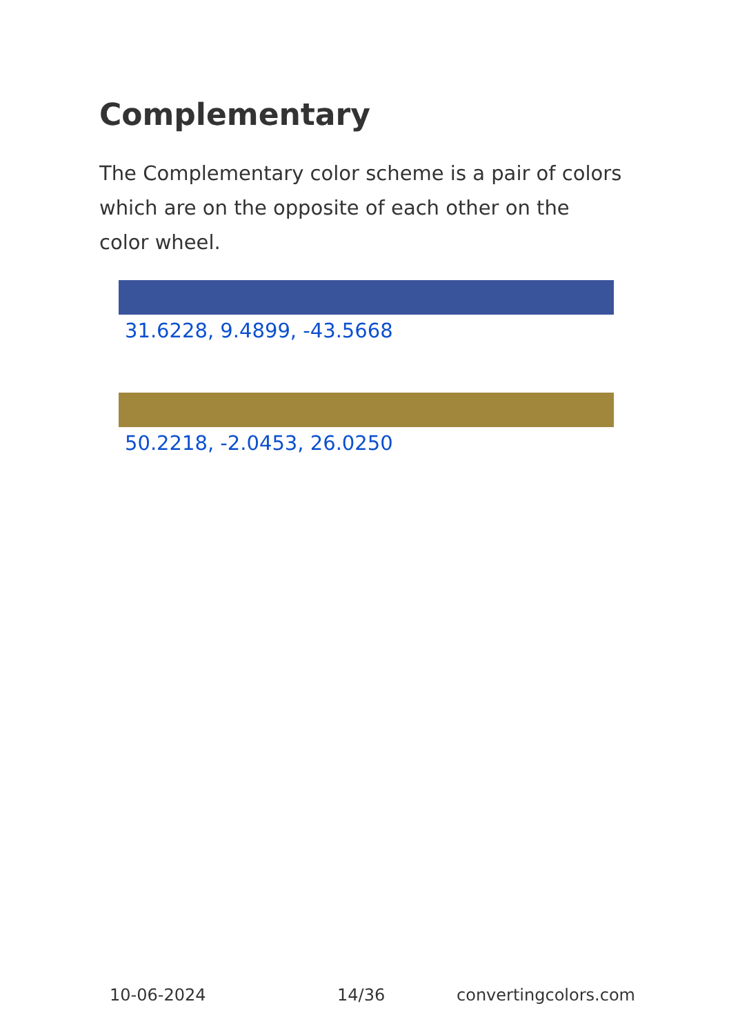Complementary
The Complementary color scheme is a pair of colors which are on the opposite of each other on the color wheel.
31.6228, 9.4899, -43.5668
50.2218, -2.0453, 26.0250
10-06-2024 14/36 convertingcolors.com